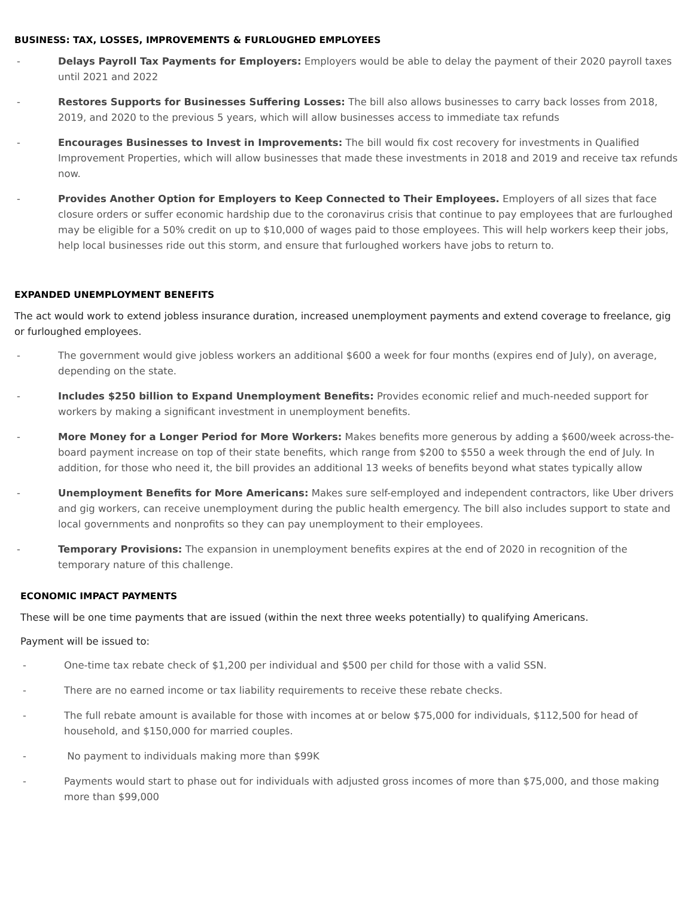BUSINESS: TAX, LOSSES, IMPROVEMENTS & FURLOUGHED EMPLOYEES
- Delays Payroll Tax Payments for Employers: Employers would be able to delay the payment of their 2020 payroll taxes until 2021 and 2022
- Restores Supports for Businesses Suffering Losses: The bill also allows businesses to carry back losses from 2018, 2019, and 2020 to the previous 5 years, which will allow businesses access to immediate tax refunds
- Encourages Businesses to Invest in Improvements: The bill would fix cost recovery for investments in Qualified Improvement Properties, which will allow businesses that made these investments in 2018 and 2019 and receive tax refunds now.
- Provides Another Option for Employers to Keep Connected to Their Employees. Employers of all sizes that face closure orders or suffer economic hardship due to the coronavirus crisis that continue to pay employees that are furloughed may be eligible for a 50% credit on up to $10,000 of wages paid to those employees. This will help workers keep their jobs, help local businesses ride out this storm, and ensure that furloughed workers have jobs to return to.
EXPANDED UNEMPLOYMENT BENEFITS
The act would work to extend jobless insurance duration, increased unemployment payments and extend coverage to freelance, gig or furloughed employees.
- The government would give jobless workers an additional $600 a week for four months (expires end of July), on average, depending on the state.
- Includes $250 billion to Expand Unemployment Benefits: Provides economic relief and much-needed support for workers by making a significant investment in unemployment benefits.
- More Money for a Longer Period for More Workers: Makes benefits more generous by adding a $600/week across-the-board payment increase on top of their state benefits, which range from $200 to $550 a week through the end of July. In addition, for those who need it, the bill provides an additional 13 weeks of benefits beyond what states typically allow
- Unemployment Benefits for More Americans: Makes sure self-employed and independent contractors, like Uber drivers and gig workers, can receive unemployment during the public health emergency. The bill also includes support to state and local governments and nonprofits so they can pay unemployment to their employees.
- Temporary Provisions: The expansion in unemployment benefits expires at the end of 2020 in recognition of the temporary nature of this challenge.
ECONOMIC IMPACT PAYMENTS
These will be one time payments that are issued (within the next three weeks potentially) to qualifying Americans.
Payment will be issued to:
- One-time tax rebate check of $1,200 per individual and $500 per child for those with a valid SSN.
- There are no earned income or tax liability requirements to receive these rebate checks.
- The full rebate amount is available for those with incomes at or below $75,000 for individuals, $112,500 for head of household, and $150,000 for married couples.
- No payment to individuals making more than $99K
- Payments would start to phase out for individuals with adjusted gross incomes of more than $75,000, and those making more than $99,000